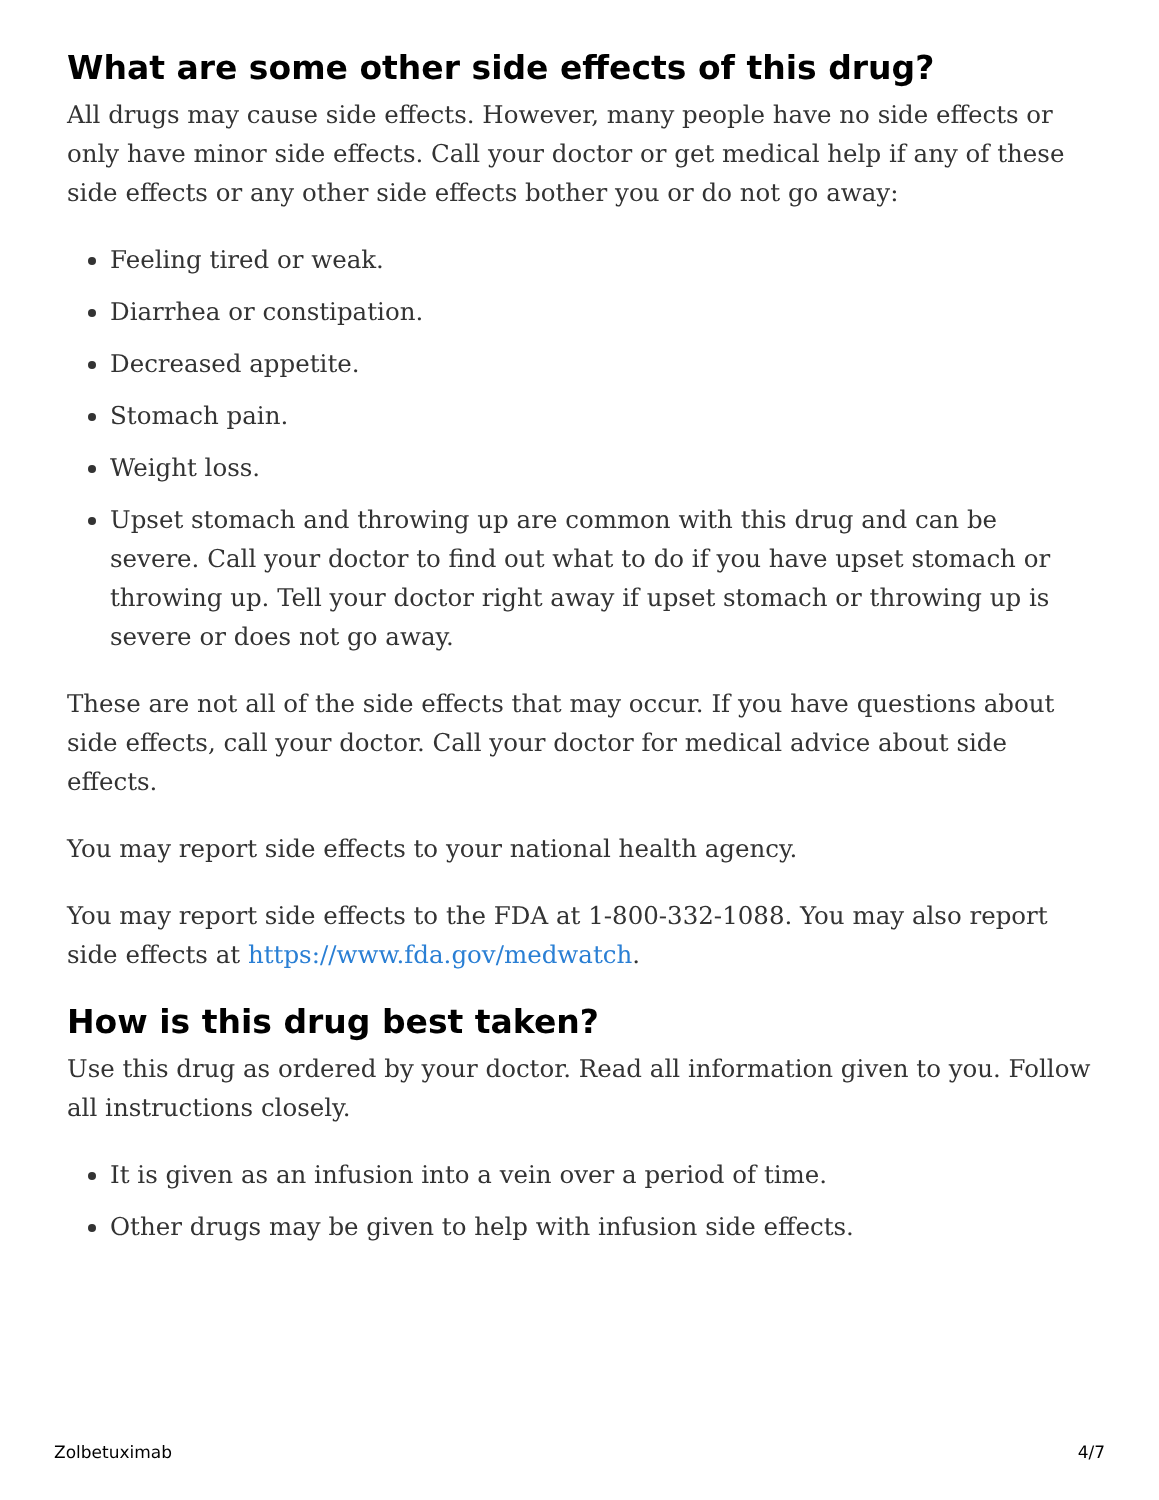What are some other side effects of this drug?
All drugs may cause side effects. However, many people have no side effects or only have minor side effects. Call your doctor or get medical help if any of these side effects or any other side effects bother you or do not go away:
Feeling tired or weak.
Diarrhea or constipation.
Decreased appetite.
Stomach pain.
Weight loss.
Upset stomach and throwing up are common with this drug and can be severe. Call your doctor to find out what to do if you have upset stomach or throwing up. Tell your doctor right away if upset stomach or throwing up is severe or does not go away.
These are not all of the side effects that may occur. If you have questions about side effects, call your doctor. Call your doctor for medical advice about side effects.
You may report side effects to your national health agency.
You may report side effects to the FDA at 1-800-332-1088. You may also report side effects at https://www.fda.gov/medwatch.
How is this drug best taken?
Use this drug as ordered by your doctor. Read all information given to you. Follow all instructions closely.
It is given as an infusion into a vein over a period of time.
Other drugs may be given to help with infusion side effects.
Zolbetuximab 4/7